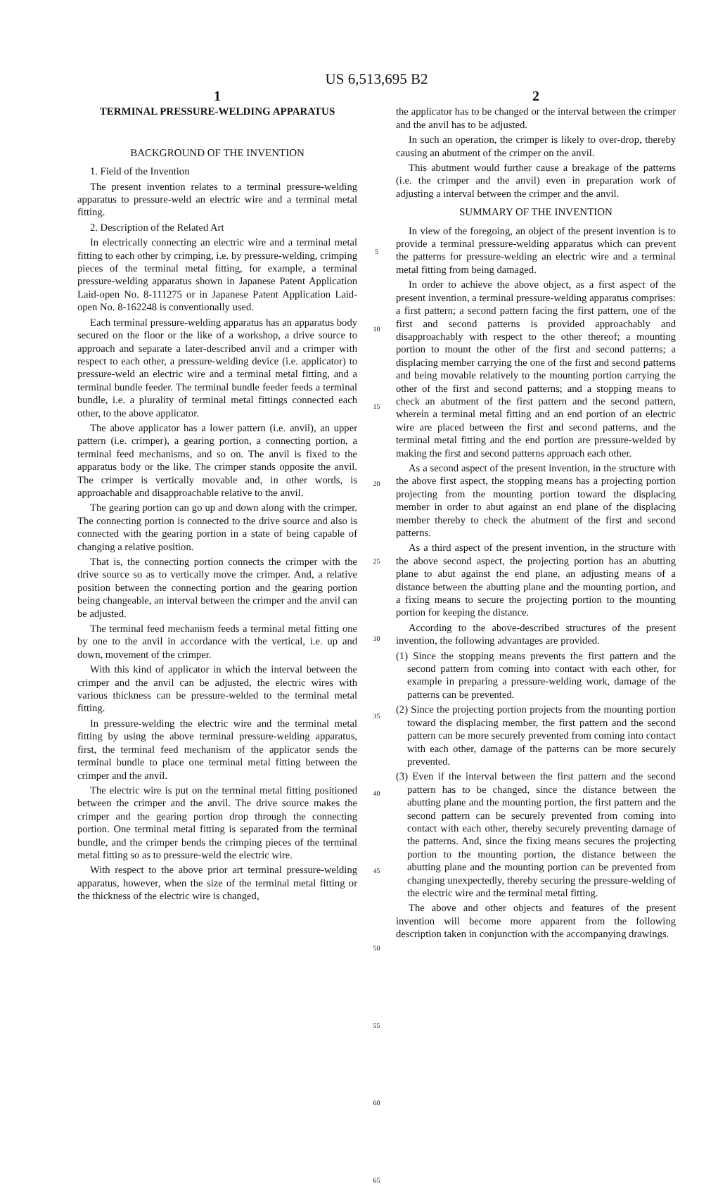US 6,513,695 B2
1
TERMINAL PRESSURE-WELDING APPARATUS
BACKGROUND OF THE INVENTION
1. Field of the Invention
The present invention relates to a terminal pressure-welding apparatus to pressure-weld an electric wire and a terminal metal fitting.
2. Description of the Related Art
In electrically connecting an electric wire and a terminal metal fitting to each other by crimping, i.e. by pressure-welding, crimping pieces of the terminal metal fitting, for example, a terminal pressure-welding apparatus shown in Japanese Patent Application Laid-open No. 8-111275 or in Japanese Patent Application Laid-open No. 8-162248 is conventionally used.
Each terminal pressure-welding apparatus has an apparatus body secured on the floor or the like of a workshop, a drive source to approach and separate a later-described anvil and a crimper with respect to each other, a pressure-welding device (i.e. applicator) to pressure-weld an electric wire and a terminal metal fitting, and a terminal bundle feeder. The terminal bundle feeder feeds a terminal bundle, i.e. a plurality of terminal metal fittings connected each other, to the above applicator.
The above applicator has a lower pattern (i.e. anvil), an upper pattern (i.e. crimper), a gearing portion, a connecting portion, a terminal feed mechanisms, and so on. The anvil is fixed to the apparatus body or the like. The crimper stands opposite the anvil. The crimper is vertically movable and, in other words, is approachable and disapproachable relative to the anvil.
The gearing portion can go up and down along with the crimper. The connecting portion is connected to the drive source and also is connected with the gearing portion in a state of being capable of changing a relative position.
That is, the connecting portion connects the crimper with the drive source so as to vertically move the crimper. And, a relative position between the connecting portion and the gearing portion being changeable, an interval between the crimper and the anvil can be adjusted.
The terminal feed mechanism feeds a terminal metal fitting one by one to the anvil in accordance with the vertical, i.e. up and down, movement of the crimper.
With this kind of applicator in which the interval between the crimper and the anvil can be adjusted, the electric wires with various thickness can be pressure-welded to the terminal metal fitting.
In pressure-welding the electric wire and the terminal metal fitting by using the above terminal pressure-welding apparatus, first, the terminal feed mechanism of the applicator sends the terminal bundle to place one terminal metal fitting between the crimper and the anvil.
The electric wire is put on the terminal metal fitting positioned between the crimper and the anvil. The drive source makes the crimper and the gearing portion drop through the connecting portion. One terminal metal fitting is separated from the terminal bundle, and the crimper bends the crimping pieces of the terminal metal fitting so as to pressure-weld the electric wire.
With respect to the above prior art terminal pressure-welding apparatus, however, when the size of the terminal metal fitting or the thickness of the electric wire is changed,
5
10
15
20
25
30
35
40
45
50
55
60
65
2
the applicator has to be changed or the interval between the crimper and the anvil has to be adjusted.
In such an operation, the crimper is likely to over-drop, thereby causing an abutment of the crimper on the anvil.
This abutment would further cause a breakage of the patterns (i.e. the crimper and the anvil) even in preparation work of adjusting a interval between the crimper and the anvil.
SUMMARY OF THE INVENTION
In view of the foregoing, an object of the present invention is to provide a terminal pressure-welding apparatus which can prevent the patterns for pressure-welding an electric wire and a terminal metal fitting from being damaged.
In order to achieve the above object, as a first aspect of the present invention, a terminal pressure-welding apparatus comprises: a first pattern; a second pattern facing the first pattern, one of the first and second patterns is provided approachably and disapproachably with respect to the other thereof; a mounting portion to mount the other of the first and second patterns; a displacing member carrying the one of the first and second patterns and being movable relatively to the mounting portion carrying the other of the first and second patterns; and a stopping means to check an abutment of the first pattern and the second pattern, wherein a terminal metal fitting and an end portion of an electric wire are placed between the first and second patterns, and the terminal metal fitting and the end portion are pressure-welded by making the first and second patterns approach each other.
As a second aspect of the present invention, in the structure with the above first aspect, the stopping means has a projecting portion projecting from the mounting portion toward the displacing member in order to abut against an end plane of the displacing member thereby to check the abutment of the first and second patterns.
As a third aspect of the present invention, in the structure with the above second aspect, the projecting portion has an abutting plane to abut against the end plane, an adjusting means of a distance between the abutting plane and the mounting portion, and a fixing means to secure the projecting portion to the mounting portion for keeping the distance.
According to the above-described structures of the present invention, the following advantages are provided.
(1) Since the stopping means prevents the first pattern and the second pattern from coming into contact with each other, for example in preparing a pressure-welding work, damage of the patterns can be prevented.
(2) Since the projecting portion projects from the mounting portion toward the displacing member, the first pattern and the second pattern can be more securely prevented from coming into contact with each other, damage of the patterns can be more securely prevented.
(3) Even if the interval between the first pattern and the second pattern has to be changed, since the distance between the abutting plane and the mounting portion, the first pattern and the second pattern can be securely prevented from coming into contact with each other, thereby securely preventing damage of the patterns. And, since the fixing means secures the projecting portion to the mounting portion, the distance between the abutting plane and the mounting portion can be prevented from changing unexpectedly, thereby securing the pressure-welding of the electric wire and the terminal metal fitting.
The above and other objects and features of the present invention will become more apparent from the following description taken in conjunction with the accompanying drawings.